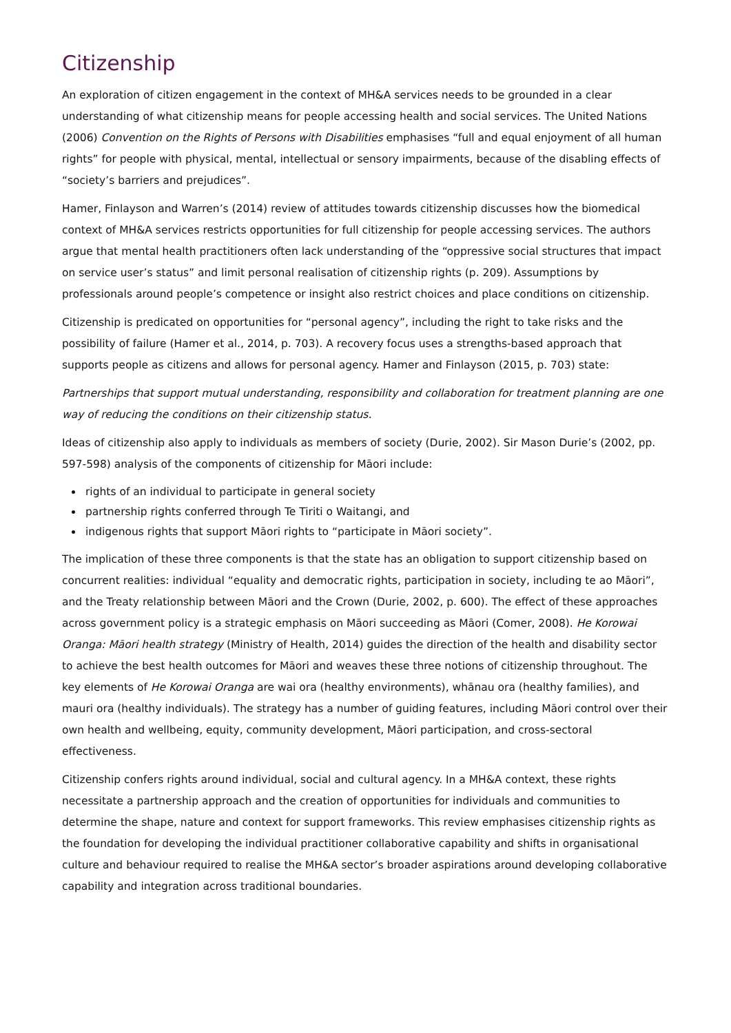Citizenship
An exploration of citizen engagement in the context of MH&A services needs to be grounded in a clear understanding of what citizenship means for people accessing health and social services. The United Nations (2006) Convention on the Rights of Persons with Disabilities emphasises “full and equal enjoyment of all human rights” for people with physical, mental, intellectual or sensory impairments, because of the disabling effects of “society’s barriers and prejudices”.
Hamer, Finlayson and Warren’s (2014) review of attitudes towards citizenship discusses how the biomedical context of MH&A services restricts opportunities for full citizenship for people accessing services. The authors argue that mental health practitioners often lack understanding of the “oppressive social structures that impact on service user’s status” and limit personal realisation of citizenship rights (p. 209). Assumptions by professionals around people’s competence or insight also restrict choices and place conditions on citizenship.
Citizenship is predicated on opportunities for “personal agency”, including the right to take risks and the possibility of failure (Hamer et al., 2014, p. 703). A recovery focus uses a strengths-based approach that supports people as citizens and allows for personal agency. Hamer and Finlayson (2015, p. 703) state:
Partnerships that support mutual understanding, responsibility and collaboration for treatment planning are one way of reducing the conditions on their citizenship status.
Ideas of citizenship also apply to individuals as members of society (Durie, 2002). Sir Mason Durie’s (2002, pp. 597-598) analysis of the components of citizenship for Māori include:
rights of an individual to participate in general society
partnership rights conferred through Te Tiriti o Waitangi, and
indigenous rights that support Māori rights to “participate in Māori society”.
The implication of these three components is that the state has an obligation to support citizenship based on concurrent realities: individual “equality and democratic rights, participation in society, including te ao Māori”, and the Treaty relationship between Māori and the Crown (Durie, 2002, p. 600). The effect of these approaches across government policy is a strategic emphasis on Māori succeeding as Māori (Comer, 2008). He Korowai Oranga: Māori health strategy (Ministry of Health, 2014) guides the direction of the health and disability sector to achieve the best health outcomes for Māori and weaves these three notions of citizenship throughout. The key elements of He Korowai Oranga are wai ora (healthy environments), whānau ora (healthy families), and mauri ora (healthy individuals). The strategy has a number of guiding features, including Māori control over their own health and wellbeing, equity, community development, Māori participation, and cross-sectoral effectiveness.
Citizenship confers rights around individual, social and cultural agency. In a MH&A context, these rights necessitate a partnership approach and the creation of opportunities for individuals and communities to determine the shape, nature and context for support frameworks. This review emphasises citizenship rights as the foundation for developing the individual practitioner collaborative capability and shifts in organisational culture and behaviour required to realise the MH&A sector’s broader aspirations around developing collaborative capability and integration across traditional boundaries.